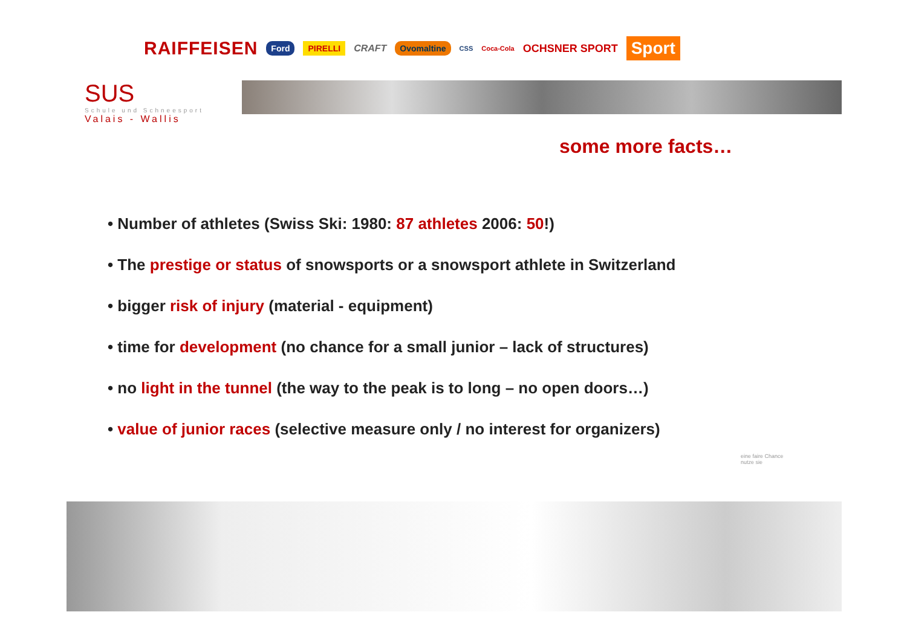RAIFFEISEN Ford PIRELLI CRAFT Ovomaltine CSS Coca-Cola OCHSNER SPORT Sport
SUS
Schule und Schneesport
Valais - Wallis
some more facts…
• Number of athletes (Swiss Ski: 1980: 87 athletes 2006: 50!)
• The prestige or status of snowsports or a snowsport athlete in Switzerland
• bigger risk of injury (material - equipment)
• time for development (no chance for a small junior – lack of structures)
• no light in the tunnel (the way to the peak is to long – no open doors…)
• value of junior races (selective measure only / no interest for organizers)
eine faire Chance
nutze sie